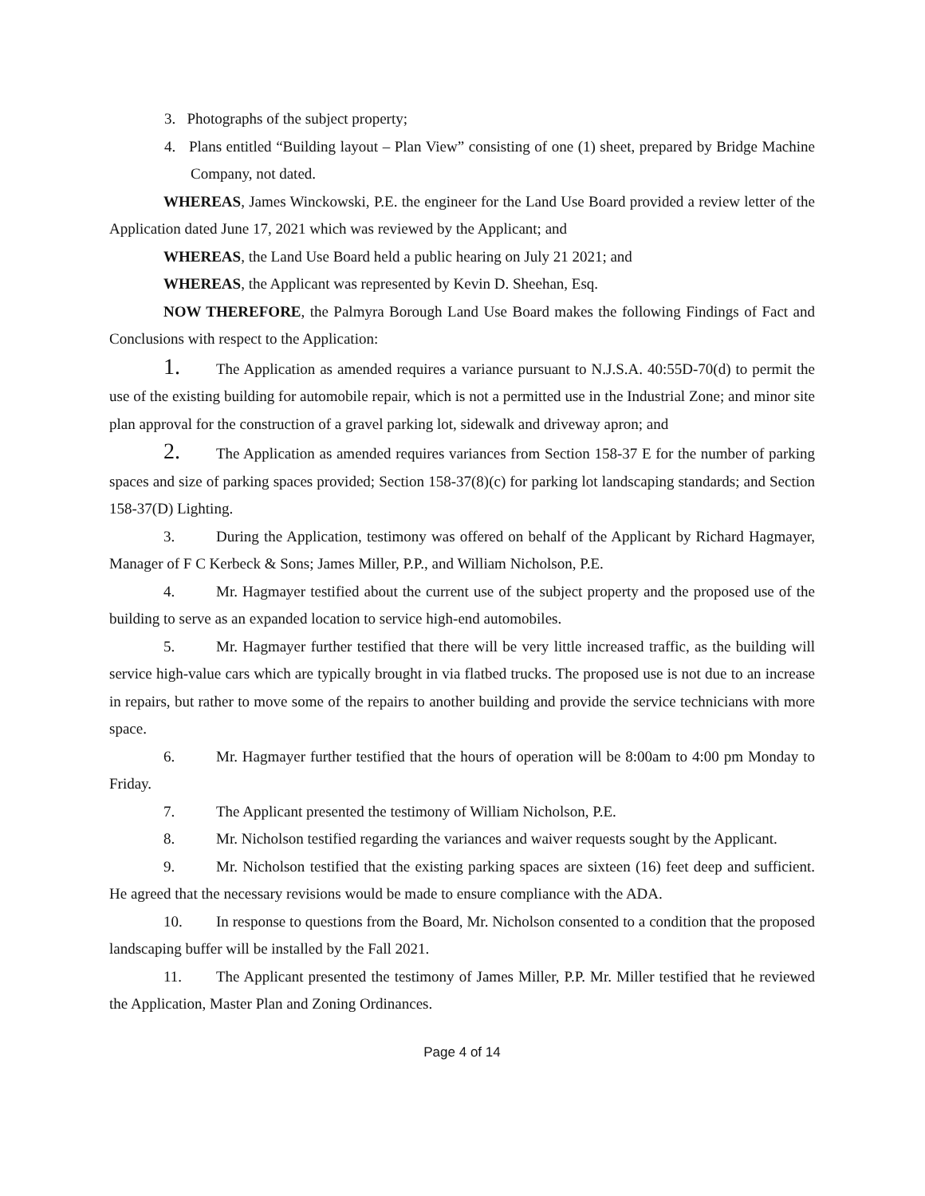3. Photographs of the subject property;
4. Plans entitled “Building layout – Plan View” consisting of one (1) sheet, prepared by Bridge Machine Company, not dated.
WHEREAS, James Winckowski, P.E. the engineer for the Land Use Board provided a review letter of the Application dated June 17, 2021 which was reviewed by the Applicant; and
WHEREAS, the Land Use Board held a public hearing on July 21 2021; and
WHEREAS, the Applicant was represented by Kevin D. Sheehan, Esq.
NOW THEREFORE, the Palmyra Borough Land Use Board makes the following Findings of Fact and Conclusions with respect to the Application:
1. The Application as amended requires a variance pursuant to N.J.S.A. 40:55D-70(d) to permit the use of the existing building for automobile repair, which is not a permitted use in the Industrial Zone; and minor site plan approval for the construction of a gravel parking lot, sidewalk and driveway apron; and
2. The Application as amended requires variances from Section 158-37 E for the number of parking spaces and size of parking spaces provided; Section 158-37(8)(c) for parking lot landscaping standards; and Section 158-37(D) Lighting.
3. During the Application, testimony was offered on behalf of the Applicant by Richard Hagmayer, Manager of F C Kerbeck & Sons; James Miller, P.P., and William Nicholson, P.E.
4. Mr. Hagmayer testified about the current use of the subject property and the proposed use of the building to serve as an expanded location to service high-end automobiles.
5. Mr. Hagmayer further testified that there will be very little increased traffic, as the building will service high-value cars which are typically brought in via flatbed trucks. The proposed use is not due to an increase in repairs, but rather to move some of the repairs to another building and provide the service technicians with more space.
6. Mr. Hagmayer further testified that the hours of operation will be 8:00am to 4:00 pm Monday to Friday.
7. The Applicant presented the testimony of William Nicholson, P.E.
8. Mr. Nicholson testified regarding the variances and waiver requests sought by the Applicant.
9. Mr. Nicholson testified that the existing parking spaces are sixteen (16) feet deep and sufficient. He agreed that the necessary revisions would be made to ensure compliance with the ADA.
10. In response to questions from the Board, Mr. Nicholson consented to a condition that the proposed landscaping buffer will be installed by the Fall 2021.
11. The Applicant presented the testimony of James Miller, P.P. Mr. Miller testified that he reviewed the Application, Master Plan and Zoning Ordinances.
Page 4 of 14